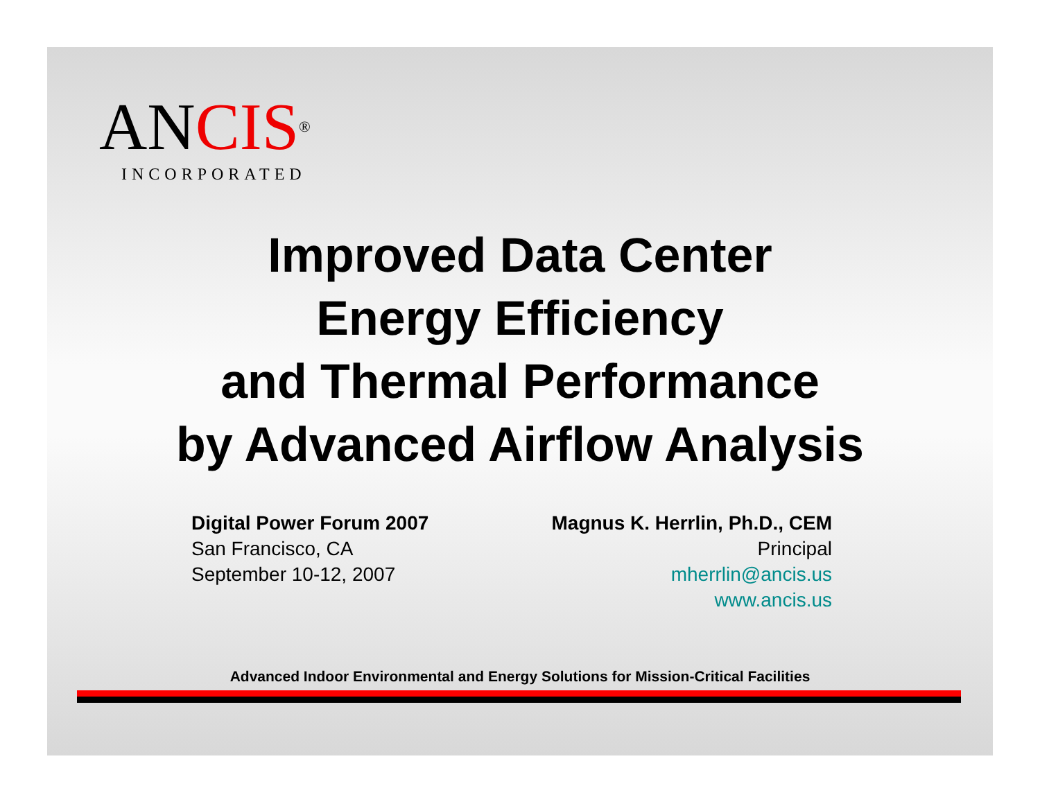ANCIS<sup>®</sup>
INCORPORATED
Improved Data Center
Energy Efficiency
and Thermal Performance
by Advanced Airflow Analysis
Digital Power Forum 2007
San Francisco, CA
September 10-12, 2007
Magnus K. Herrlin, Ph.D., CEM
Principal
mherrlin@ancis.us
www.ancis.us
Advanced Indoor Environmental and Energy Solutions for Mission-Critical Facilities